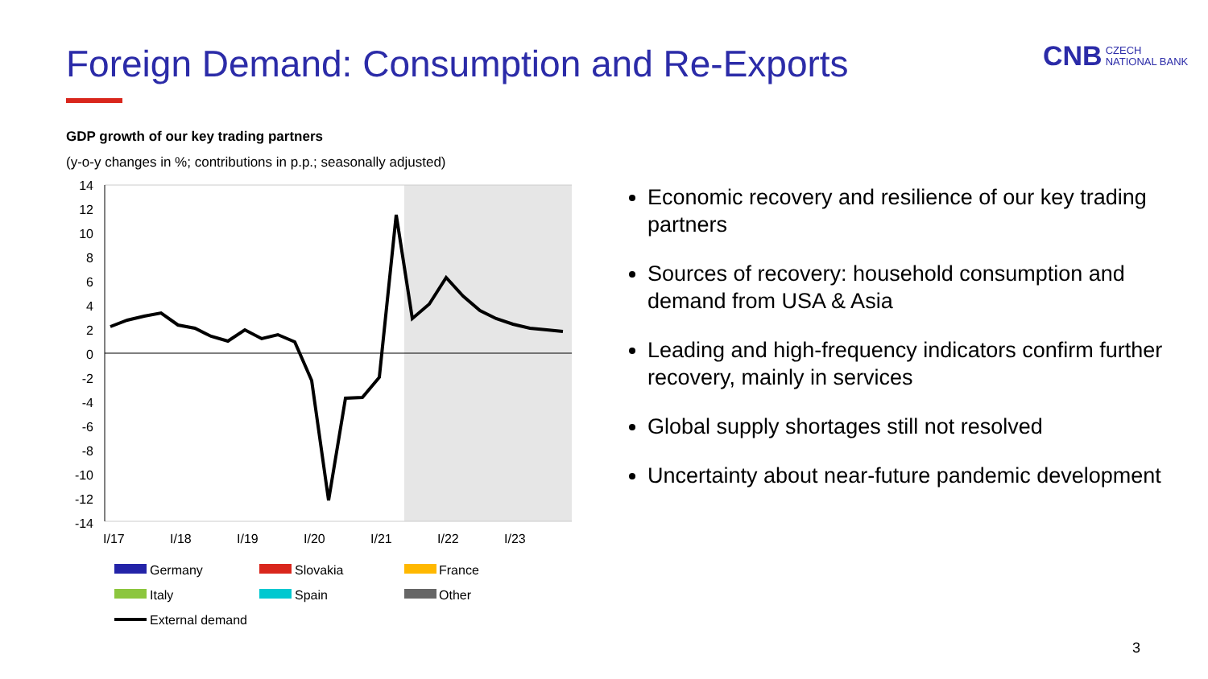Foreign Demand: Consumption and Re-Exports
CNB CZECH
NATIONAL BANK
GDP growth of our key trading partners
(y-o-y changes in %; contributions in p.p.; seasonally adjusted)
14
12
10
8
6
4
2
0
-2
-4
-6
-8
-10
-12
-14
I/17
I/18
I/19
I/20
I/21
I/22
I/23
Germany
Slovakia
France
Italy
Spain
Other
External demand
Economic recovery and resilience of our key trading partners
Sources of recovery: household consumption and demand from USA & Asia
Leading and high-frequency indicators confirm further recovery, mainly in services
Global supply shortages still not resolved
Uncertainty about near-future pandemic development
3